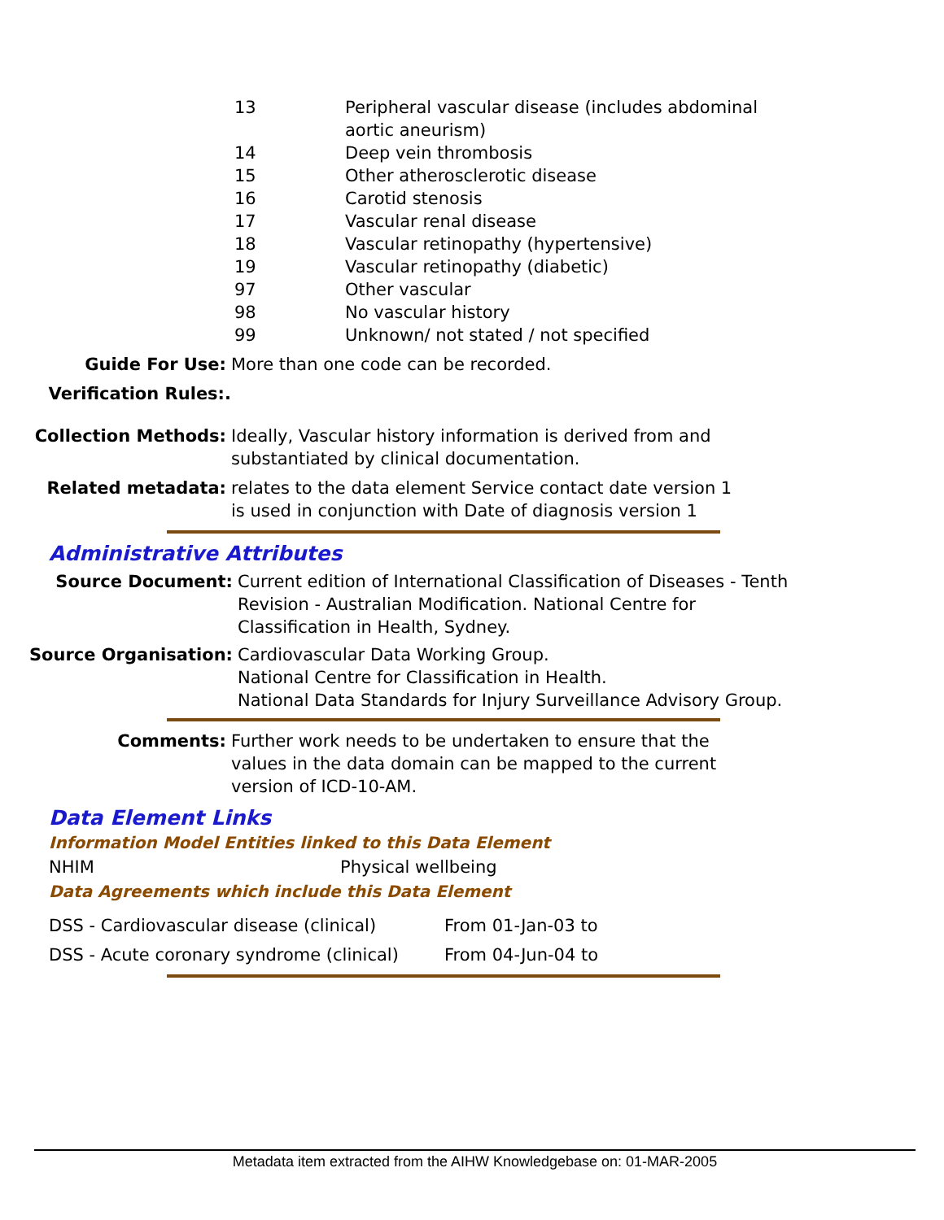| 13 | Peripheral vascular disease (includes abdominal aortic aneurism) |
| 14 | Deep vein thrombosis |
| 15 | Other atherosclerotic disease |
| 16 | Carotid stenosis |
| 17 | Vascular renal disease |
| 18 | Vascular retinopathy (hypertensive) |
| 19 | Vascular retinopathy (diabetic) |
| 97 | Other vascular |
| 98 | No vascular history |
| 99 | Unknown/ not stated / not specified |
Guide For Use: More than one code can be recorded.
Verification Rules:.
Collection Methods: Ideally, Vascular history information is derived from and
substantiated by clinical documentation.
Related metadata: relates to the data element Service contact date version 1
is used in conjunction with Date of diagnosis version 1
Administrative Attributes
Source Document: Current edition of International Classification of Diseases - Tenth
Revision - Australian Modification. National Centre for
Classification in Health, Sydney.
Source Organisation: Cardiovascular Data Working Group.
National Centre for Classification in Health.
National Data Standards for Injury Surveillance Advisory Group.
Comments: Further work needs to be undertaken to ensure that the values in the data domain can be mapped to the current version of ICD-10-AM.
Data Element Links
Information Model Entities linked to this Data Element
| NHIM | Physical wellbeing |
Data Agreements which include this Data Element
| DSS - Cardiovascular disease (clinical) | From 01-Jan-03 to |
| DSS - Acute coronary syndrome (clinical) | From 04-Jun-04 to |
Metadata item extracted from the AIHW Knowledgebase on: 01-MAR-2005